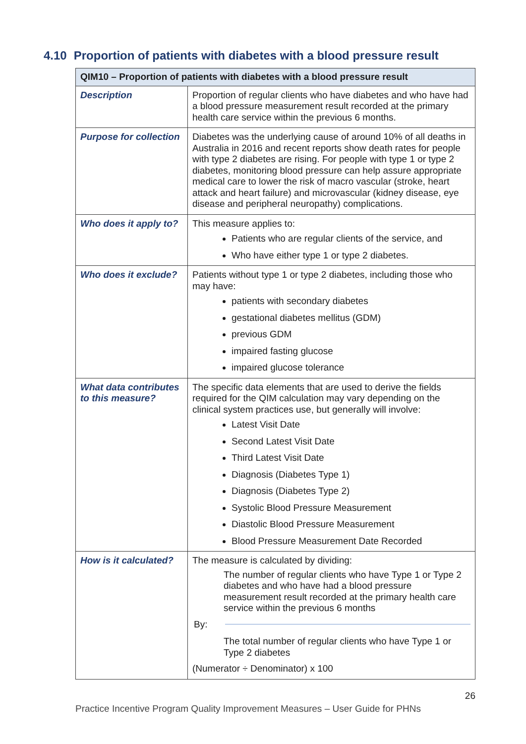4.10 Proportion of patients with diabetes with a blood pressure result
| QIM10 – Proportion of patients with diabetes with a blood pressure result | |
| --- | --- |
| Description | Proportion of regular clients who have diabetes and who have had a blood pressure measurement result recorded at the primary health care service within the previous 6 months. |
| Purpose for collection | Diabetes was the underlying cause of around 10% of all deaths in Australia in 2016 and recent reports show death rates for people with type 2 diabetes are rising. For people with type 1 or type 2 diabetes, monitoring blood pressure can help assure appropriate medical care to lower the risk of macro vascular (stroke, heart attack and heart failure) and microvascular (kidney disease, eye disease and peripheral neuropathy) complications. |
| Who does it apply to? | This measure applies to: Patients who are regular clients of the service, and Who have either type 1 or type 2 diabetes. |
| Who does it exclude? | Patients without type 1 or type 2 diabetes, including those who may have: patients with secondary diabetes gestational diabetes mellitus (GDM) previous GDM impaired fasting glucose impaired glucose tolerance |
| What data contributes to this measure? | The specific data elements that are used to derive the fields required for the QIM calculation may vary depending on the clinical system practices use, but generally will involve: Latest Visit Date Second Latest Visit Date Third Latest Visit Date Diagnosis (Diabetes Type 1) Diagnosis (Diabetes Type 2) Systolic Blood Pressure Measurement Diastolic Blood Pressure Measurement Blood Pressure Measurement Date Recorded |
| How is it calculated? | The measure is calculated by dividing: The number of regular clients who have Type 1 or Type 2 diabetes and who have had a blood pressure measurement result recorded at the primary health care service within the previous 6 months By: The total number of regular clients who have Type 1 or Type 2 diabetes (Numerator ÷ Denominator) x 100 |
26
Practice Incentive Program Quality Improvement Measures – User Guide for PHNs